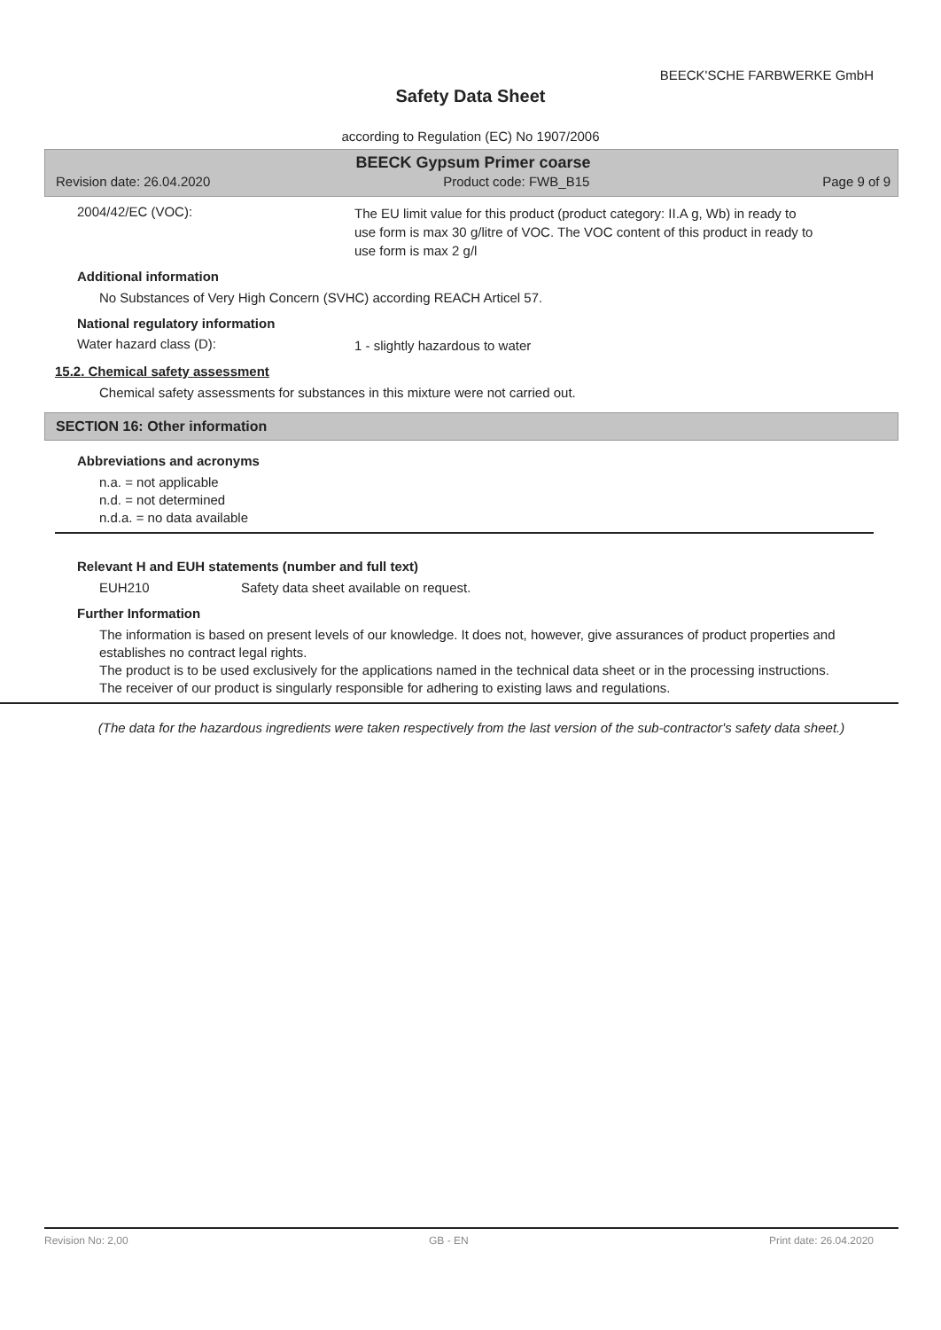BEECK'SCHE FARBWERKE GmbH
Safety Data Sheet
according to Regulation (EC) No 1907/2006
BEECK Gypsum Primer coarse
Revision date: 26.04.2020 Product code: FWB_B15 Page 9 of 9
2004/42/EC (VOC):
The EU limit value for this product (product category: II.A g, Wb) in ready to use form is max 30 g/litre of VOC. The VOC content of this product in ready to use form is max 2 g/l
Additional information
No Substances of Very High Concern (SVHC) according REACH Articel 57.
National regulatory information
Water hazard class (D):
1 - slightly hazardous to water
15.2. Chemical safety assessment
Chemical safety assessments for substances in this mixture were not carried out.
SECTION 16: Other information
Abbreviations and acronyms
n.a. = not applicable
n.d. = not determined
n.d.a. = no data available
Relevant H and EUH statements (number and full text)
EUH210 Safety data sheet available on request.
Further Information
The information is based on present levels of our knowledge. It does not, however, give assurances of product properties and establishes no contract legal rights.
The product is to be used exclusively for the applications named in the technical data sheet or in the processing instructions.
The receiver of our product is singularly responsible for adhering to existing laws and regulations.
(The data for the hazardous ingredients were taken respectively from the last version of the sub-contractor's safety data sheet.)
Revision No: 2,00 GB - EN Print date: 26.04.2020